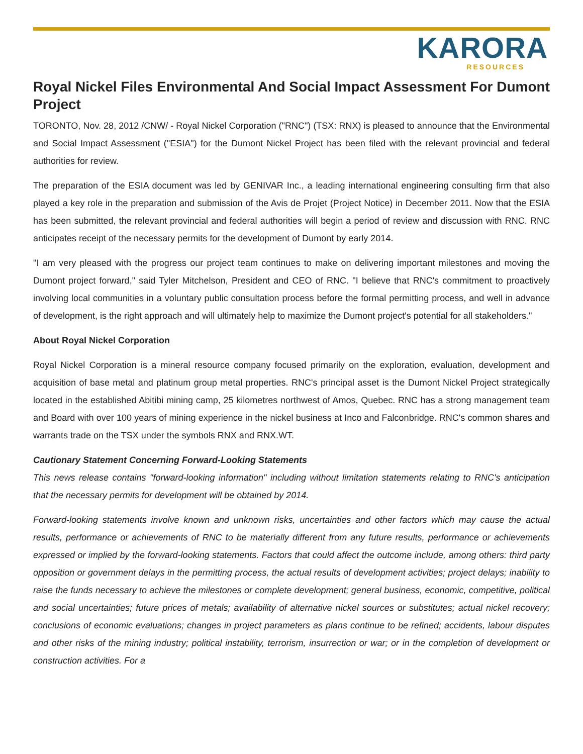KARORA
RESOURCES
Royal Nickel Files Environmental And Social Impact Assessment For Dumont Project
TORONTO, Nov. 28, 2012 /CNW/ - Royal Nickel Corporation ("RNC") (TSX: RNX) is pleased to announce that the Environmental and Social Impact Assessment ("ESIA") for the Dumont Nickel Project has been filed with the relevant provincial and federal authorities for review.
The preparation of the ESIA document was led by GENIVAR Inc., a leading international engineering consulting firm that also played a key role in the preparation and submission of the Avis de Projet (Project Notice) in December 2011. Now that the ESIA has been submitted, the relevant provincial and federal authorities will begin a period of review and discussion with RNC. RNC anticipates receipt of the necessary permits for the development of Dumont by early 2014.
"I am very pleased with the progress our project team continues to make on delivering important milestones and moving the Dumont project forward," said Tyler Mitchelson, President and CEO of RNC. "I believe that RNC's commitment to proactively involving local communities in a voluntary public consultation process before the formal permitting process, and well in advance of development, is the right approach and will ultimately help to maximize the Dumont project's potential for all stakeholders."
About Royal Nickel Corporation
Royal Nickel Corporation is a mineral resource company focused primarily on the exploration, evaluation, development and acquisition of base metal and platinum group metal properties. RNC's principal asset is the Dumont Nickel Project strategically located in the established Abitibi mining camp, 25 kilometres northwest of Amos, Quebec. RNC has a strong management team and Board with over 100 years of mining experience in the nickel business at Inco and Falconbridge. RNC's common shares and warrants trade on the TSX under the symbols RNX and RNX.WT.
Cautionary Statement Concerning Forward-Looking Statements
This news release contains "forward-looking information" including without limitation statements relating to RNC's anticipation that the necessary permits for development will be obtained by 2014.
Forward-looking statements involve known and unknown risks, uncertainties and other factors which may cause the actual results, performance or achievements of RNC to be materially different from any future results, performance or achievements expressed or implied by the forward-looking statements. Factors that could affect the outcome include, among others: third party opposition or government delays in the permitting process, the actual results of development activities; project delays; inability to raise the funds necessary to achieve the milestones or complete development; general business, economic, competitive, political and social uncertainties; future prices of metals; availability of alternative nickel sources or substitutes; actual nickel recovery; conclusions of economic evaluations; changes in project parameters as plans continue to be refined; accidents, labour disputes and other risks of the mining industry; political instability, terrorism, insurrection or war; or in the completion of development or construction activities. For a